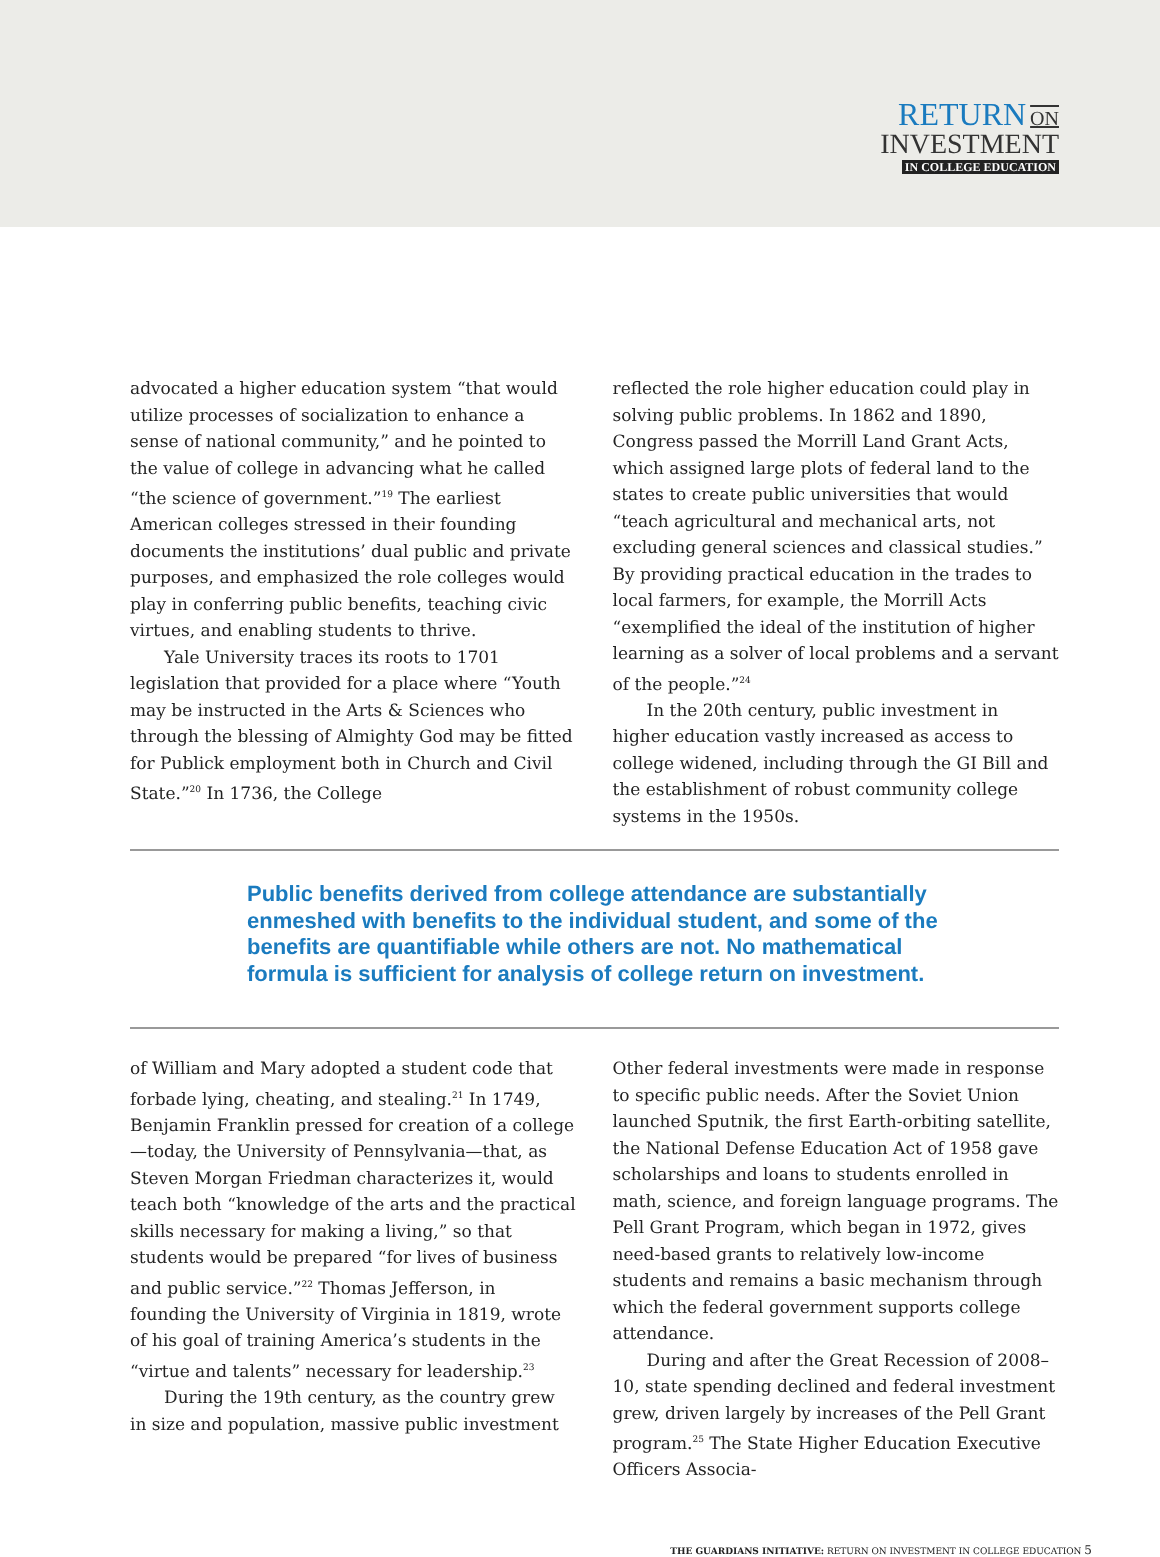RETURN ON
INVESTMENT
IN COLLEGE EDUCATION
advocated a higher education system “that would utilize processes of socialization to enhance a sense of national community,” and he pointed to the value of college in advancing what he called “the science of government.”<sup>19</sup> The earliest American colleges stressed in their founding documents the institutions’ dual public and private purposes, and emphasized the role colleges would play in conferring public benefits, teaching civic virtues, and enabling students to thrive.
Yale University traces its roots to 1701 legislation that provided for a place where “Youth may be instructed in the Arts & Sciences who through the blessing of Almighty God may be fitted for Publick employment both in Church and Civil State.”<sup>20</sup> In 1736, the College
reflected the role higher education could play in solving public problems. In 1862 and 1890, Congress passed the Morrill Land Grant Acts, which assigned large plots of federal land to the states to create public universities that would “teach agricultural and mechanical arts, not excluding general sciences and classical studies.” By providing practical education in the trades to local farmers, for example, the Morrill Acts “exemplified the ideal of the institution of higher learning as a solver of local problems and a servant of the people.”<sup>24</sup>
In the 20th century, public investment in higher education vastly increased as access to college widened, including through the GI Bill and the establishment of robust community college systems in the 1950s.
Public benefits derived from college attendance are substantially enmeshed with benefits to the individual student, and some of the benefits are quantifiable while others are not. No mathematical formula is sufficient for analysis of college return on investment.
of William and Mary adopted a student code that forbade lying, cheating, and stealing.<sup>21</sup> In 1749, Benjamin Franklin pressed for creation of a college—today, the University of Pennsylvania—that, as Steven Morgan Friedman characterizes it, would teach both “knowledge of the arts and the practical skills necessary for making a living,” so that students would be prepared “for lives of business and public service.”<sup>22</sup> Thomas Jefferson, in founding the University of Virginia in 1819, wrote of his goal of training America’s students in the “virtue and talents” necessary for leadership.<sup>23</sup>
During the 19th century, as the country grew in size and population, massive public investment
Other federal investments were made in response to specific public needs. After the Soviet Union launched Sputnik, the first Earth-orbiting satellite, the National Defense Education Act of 1958 gave scholarships and loans to students enrolled in math, science, and foreign language programs. The Pell Grant Program, which began in 1972, gives need-based grants to relatively low-income students and remains a basic mechanism through which the federal government supports college attendance.
During and after the Great Recession of 2008–10, state spending declined and federal investment grew, driven largely by increases of the Pell Grant program.<sup>25</sup> The State Higher Education Executive Officers Associa-
THE GUARDIANS INITIATIVE: RETURN ON INVESTMENT IN COLLEGE EDUCATION 5